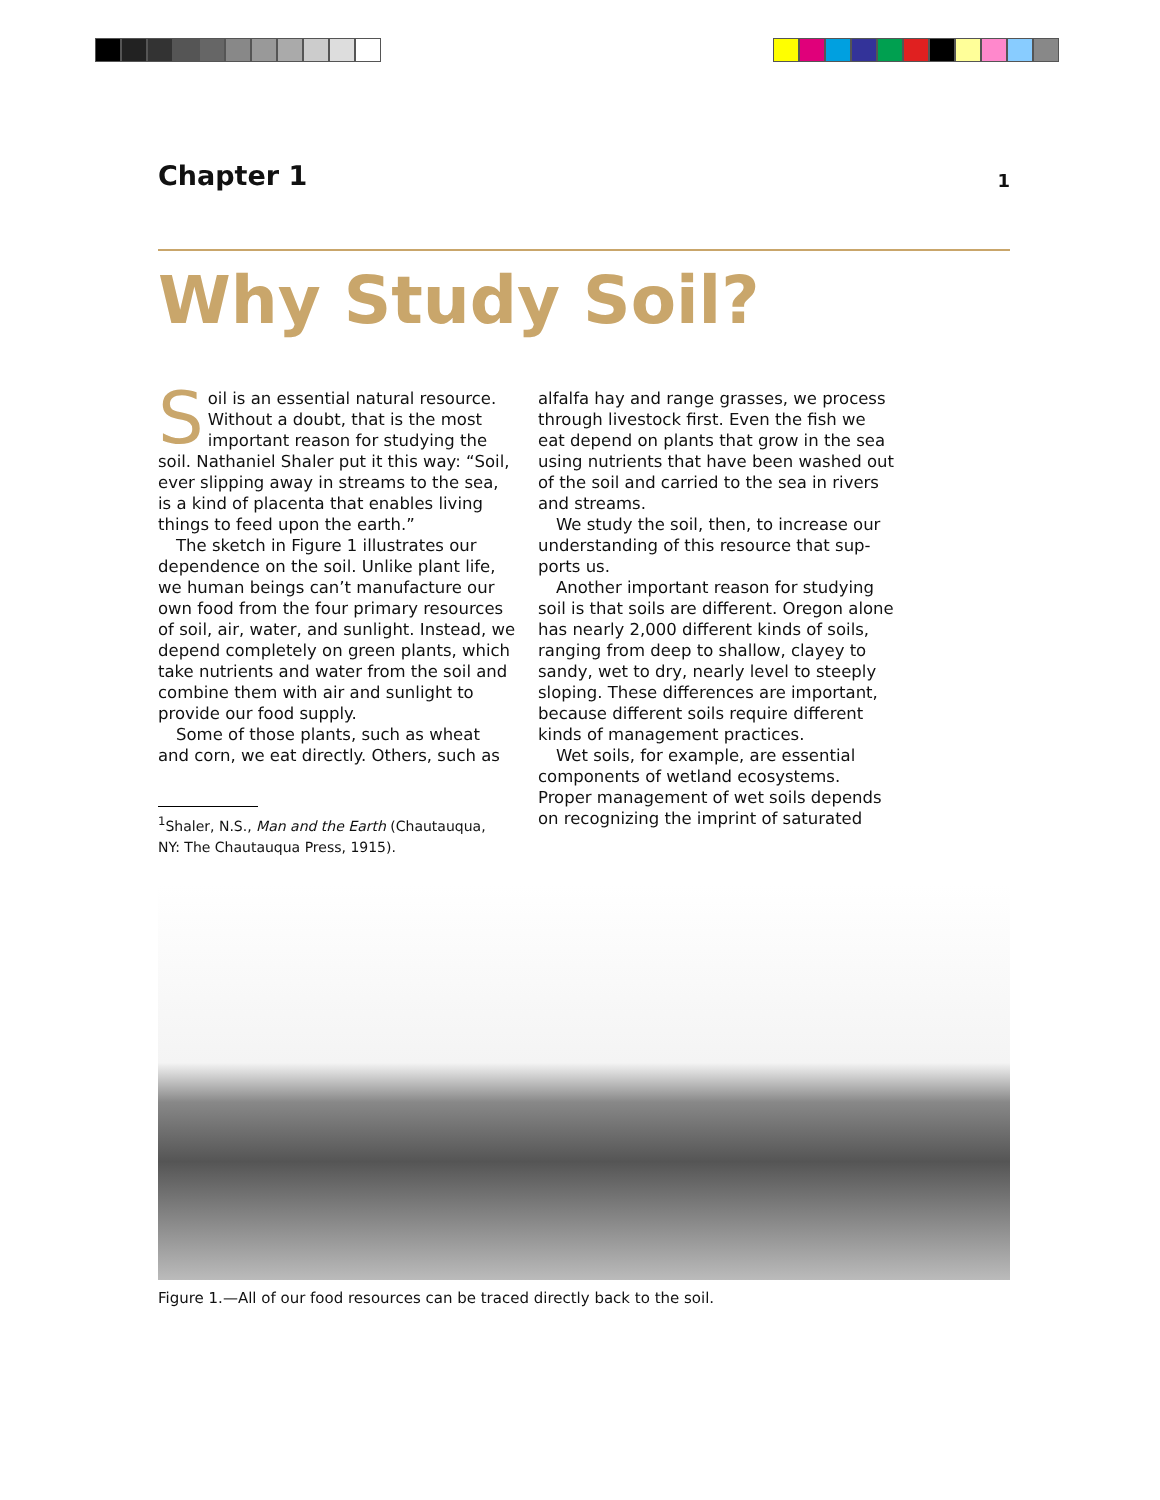Chapter 1 1
Why Study Soil?
Soil is an essential natural resource. Without a doubt, that is the most important reason for studying the soil. Nathaniel Shaler put it this way: “Soil, ever slipping away in streams to the sea, is a kind of placenta that enables living things to feed upon the earth.”
The sketch in Figure 1 illustrates our dependence on the soil. Unlike plant life, we human beings can’t manufacture our own food from the four primary resources of soil, air, water, and sunlight. Instead, we depend completely on green plants, which take nutrients and water from the soil and combine them with air and sunlight to provide our food supply.
Some of those plants, such as wheat and corn, we eat directly. Others, such as
<sup>1</sup> Shaler, N.S., Man and the Earth (Chautauqua, NY: The Chautauqua Press, 1915).
alfalfa hay and range grasses, we process through livestock first. Even the fish we eat depend on plants that grow in the sea using nutrients that have been washed out of the soil and carried to the sea in rivers and streams.
We study the soil, then, to increase our understanding of this resource that sup-ports us.
Another important reason for studying soil is that soils are different. Oregon alone has nearly 2,000 different kinds of soils, ranging from deep to shallow, clayey to sandy, wet to dry, nearly level to steeply sloping. These differences are important, because different soils require different kinds of management practices.
Wet soils, for example, are essential components of wetland ecosystems. Proper management of wet soils depends on recognizing the imprint of saturated
Figure 1.—All of our food resources can be traced directly back to the soil.